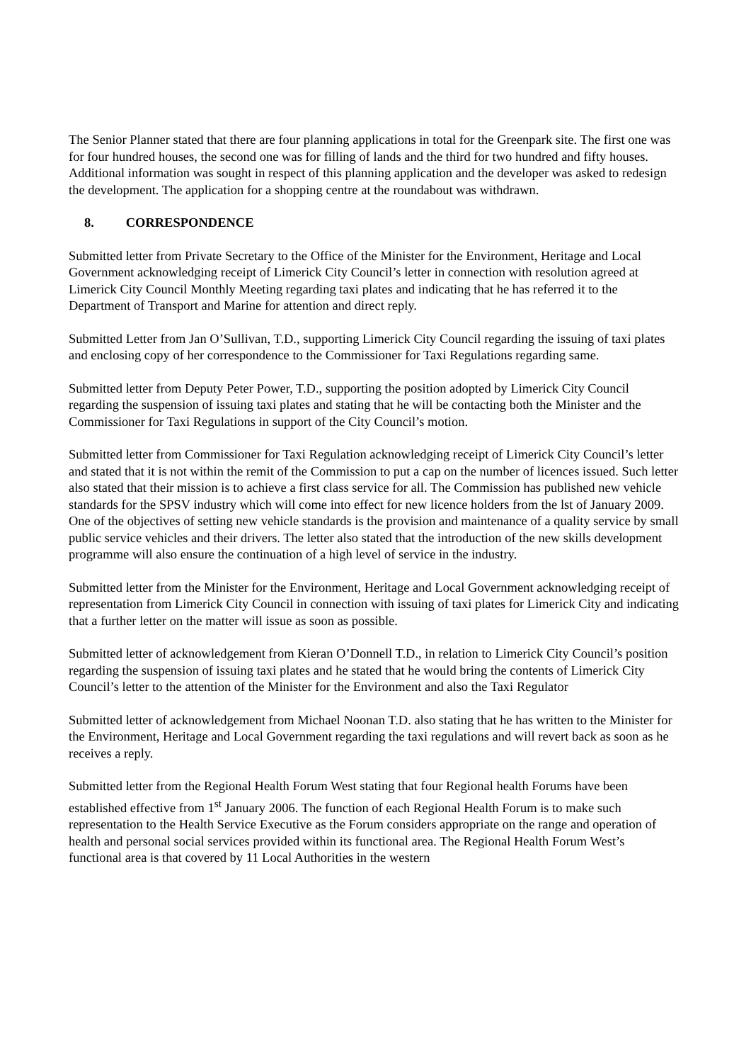The Senior Planner stated that there are four planning applications in total for the Greenpark site. The first one was for four hundred houses, the second one was for filling of lands and the third for two hundred and fifty houses. Additional information was sought in respect of this planning application and the developer was asked to redesign the development. The application for a shopping centre at the roundabout was withdrawn.
8. CORRESPONDENCE
Submitted letter from Private Secretary to the Office of the Minister for the Environment, Heritage and Local Government acknowledging receipt of Limerick City Council’s letter in connection with resolution agreed at Limerick City Council Monthly Meeting regarding taxi plates and indicating that he has referred it to the Department of Transport and Marine for attention and direct reply.
Submitted Letter from Jan O’Sullivan, T.D., supporting Limerick City Council regarding the issuing of taxi plates and enclosing copy of her correspondence to the Commissioner for Taxi Regulations regarding same.
Submitted letter from Deputy Peter Power, T.D., supporting the position adopted by Limerick City Council regarding the suspension of issuing taxi plates and stating that he will be contacting both the Minister and the Commissioner for Taxi Regulations in support of the City Council’s motion.
Submitted letter from Commissioner for Taxi Regulation acknowledging receipt of Limerick City Council’s letter and stated that it is not within the remit of the Commission to put a cap on the number of licences issued. Such letter also stated that their mission is to achieve a first class service for all. The Commission has published new vehicle standards for the SPSV industry which will come into effect for new licence holders from the lst of January 2009. One of the objectives of setting new vehicle standards is the provision and maintenance of a quality service by small public service vehicles and their drivers. The letter also stated that the introduction of the new skills development programme will also ensure the continuation of a high level of service in the industry.
Submitted letter from the Minister for the Environment, Heritage and Local Government acknowledging receipt of representation from Limerick City Council in connection with issuing of taxi plates for Limerick City and indicating that a further letter on the matter will issue as soon as possible.
Submitted letter of acknowledgement from Kieran O’Donnell T.D., in relation to Limerick City Council’s position regarding the suspension of issuing taxi plates and he stated that he would bring the contents of Limerick City Council’s letter to the attention of the Minister for the Environment and also the Taxi Regulator
Submitted letter of acknowledgement from Michael Noonan T.D. also stating that he has written to the Minister for the Environment, Heritage and Local Government regarding the taxi regulations and will revert back as soon as he receives a reply.
Submitted letter from the Regional Health Forum West stating that four Regional health Forums have been established effective from 1<sup>st</sup> January 2006. The function of each Regional Health Forum is to make such representation to the Health Service Executive as the Forum considers appropriate on the range and operation of health and personal social services provided within its functional area. The Regional Health Forum West’s functional area is that covered by 11 Local Authorities in the western